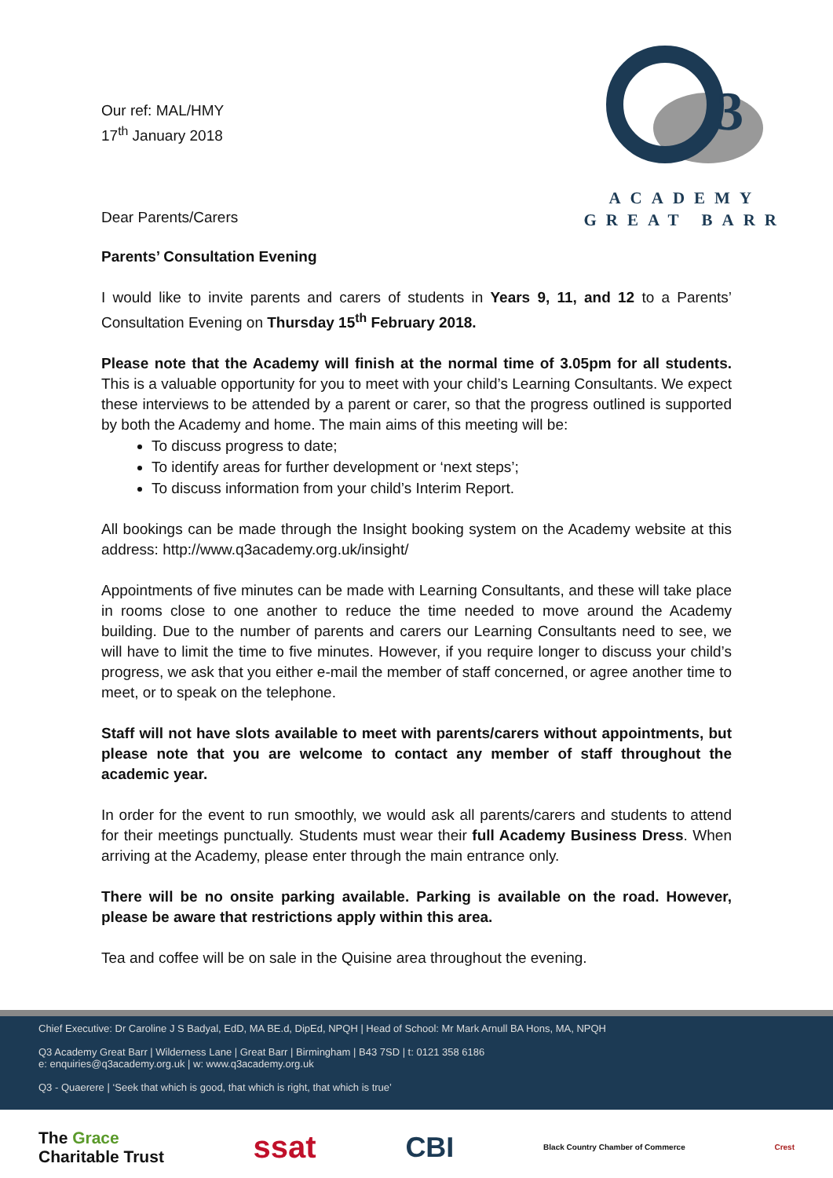Our ref: MAL/HMY
17<sup>th</sup> January 2018
Dear Parents/Carers
3
ACADEMY
GREAT BARR
Parents’ Consultation Evening
I would like to invite parents and carers of students in Years 9, 11, and 12 to a Parents’ Consultation Evening on Thursday 15<sup>th</sup> February 2018.
Please note that the Academy will finish at the normal time of 3.05pm for all students. This is a valuable opportunity for you to meet with your child’s Learning Consultants. We expect these interviews to be attended by a parent or carer, so that the progress outlined is supported by both the Academy and home. The main aims of this meeting will be:
To discuss progress to date;
To identify areas for further development or ‘next steps’;
To discuss information from your child’s Interim Report.
All bookings can be made through the Insight booking system on the Academy website at this address: http://www.q3academy.org.uk/insight/
Appointments of five minutes can be made with Learning Consultants, and these will take place in rooms close to one another to reduce the time needed to move around the Academy building. Due to the number of parents and carers our Learning Consultants need to see, we will have to limit the time to five minutes. However, if you require longer to discuss your child’s progress, we ask that you either e-mail the member of staff concerned, or agree another time to meet, or to speak on the telephone.
Staff will not have slots available to meet with parents/carers without appointments, but please note that you are welcome to contact any member of staff throughout the academic year.
In order for the event to run smoothly, we would ask all parents/carers and students to attend for their meetings punctually. Students must wear their full Academy Business Dress. When arriving at the Academy, please enter through the main entrance only.
There will be no onsite parking available. Parking is available on the road. However, please be aware that restrictions apply within this area.
Tea and coffee will be on sale in the Quisine area throughout the evening.
Chief Executive: Dr Caroline J S Badyal, EdD, MA BE.d, DipEd, NPQH | Head of School: Mr Mark Arnull BA Hons, MA, NPQH
Q3 Academy Great Barr | Wilderness Lane | Great Barr | Birmingham | B43 7SD | t: 0121 358 6186
e: enquiries@q3academy.org.uk | w: www.q3academy.org.uk
Q3 - Quaerere | ‘Seek that which is good, that which is right, that which is true’
The Grace
Charitable Trust ssat CBI Black Country Chamber of Commerce Crest